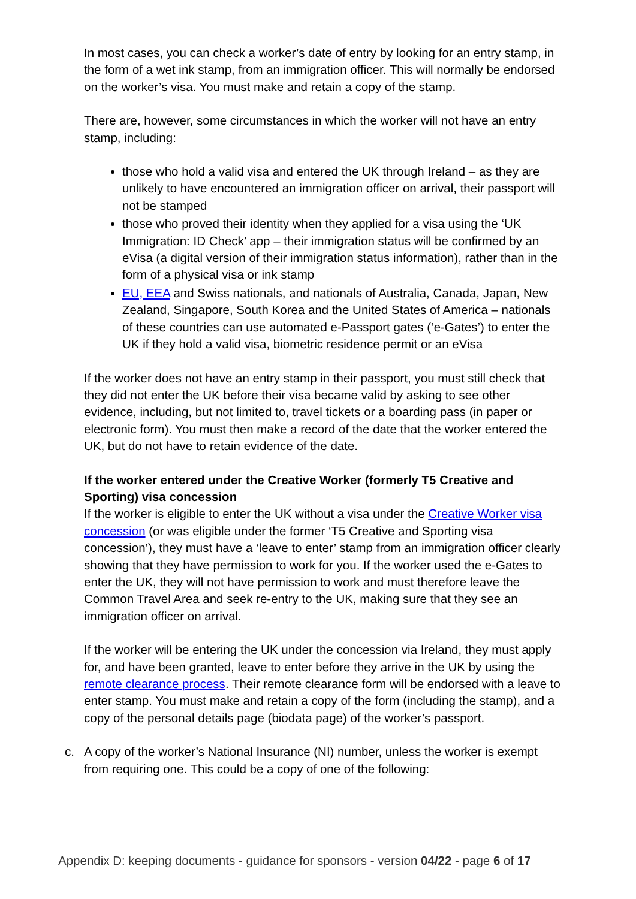In most cases, you can check a worker’s date of entry by looking for an entry stamp, in the form of a wet ink stamp, from an immigration officer. This will normally be endorsed on the worker’s visa. You must make and retain a copy of the stamp.
There are, however, some circumstances in which the worker will not have an entry stamp, including:
those who hold a valid visa and entered the UK through Ireland – as they are unlikely to have encountered an immigration officer on arrival, their passport will not be stamped
those who proved their identity when they applied for a visa using the ‘UK Immigration: ID Check’ app – their immigration status will be confirmed by an eVisa (a digital version of their immigration status information), rather than in the form of a physical visa or ink stamp
EU, EEA and Swiss nationals, and nationals of Australia, Canada, Japan, New Zealand, Singapore, South Korea and the United States of America – nationals of these countries can use automated e-Passport gates (‘e-Gates’) to enter the UK if they hold a valid visa, biometric residence permit or an eVisa
If the worker does not have an entry stamp in their passport, you must still check that they did not enter the UK before their visa became valid by asking to see other evidence, including, but not limited to, travel tickets or a boarding pass (in paper or electronic form). You must then make a record of the date that the worker entered the UK, but do not have to retain evidence of the date.
If the worker entered under the Creative Worker (formerly T5 Creative and Sporting) visa concession
If the worker is eligible to enter the UK without a visa under the Creative Worker visa concession (or was eligible under the former ‘T5 Creative and Sporting visa concession’), they must have a ‘leave to enter’ stamp from an immigration officer clearly showing that they have permission to work for you. If the worker used the e-Gates to enter the UK, they will not have permission to work and must therefore leave the Common Travel Area and seek re-entry to the UK, making sure that they see an immigration officer on arrival.
If the worker will be entering the UK under the concession via Ireland, they must apply for, and have been granted, leave to enter before they arrive in the UK by using the remote clearance process. Their remote clearance form will be endorsed with a leave to enter stamp. You must make and retain a copy of the form (including the stamp), and a copy of the personal details page (biodata page) of the worker’s passport.
c. A copy of the worker’s National Insurance (NI) number, unless the worker is exempt from requiring one. This could be a copy of one of the following:
Appendix D: keeping documents - guidance for sponsors - version 04/22 - page 6 of 17